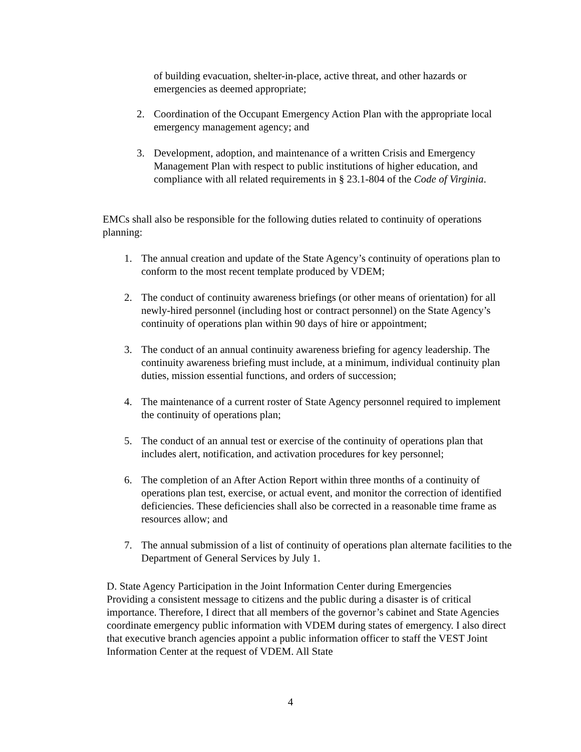of building evacuation, shelter-in-place, active threat, and other hazards or emergencies as deemed appropriate;
2. Coordination of the Occupant Emergency Action Plan with the appropriate local emergency management agency; and
3. Development, adoption, and maintenance of a written Crisis and Emergency Management Plan with respect to public institutions of higher education, and compliance with all related requirements in § 23.1-804 of the Code of Virginia.
EMCs shall also be responsible for the following duties related to continuity of operations planning:
1. The annual creation and update of the State Agency’s continuity of operations plan to conform to the most recent template produced by VDEM;
2. The conduct of continuity awareness briefings (or other means of orientation) for all newly-hired personnel (including host or contract personnel) on the State Agency’s continuity of operations plan within 90 days of hire or appointment;
3. The conduct of an annual continuity awareness briefing for agency leadership. The continuity awareness briefing must include, at a minimum, individual continuity plan duties, mission essential functions, and orders of succession;
4. The maintenance of a current roster of State Agency personnel required to implement the continuity of operations plan;
5. The conduct of an annual test or exercise of the continuity of operations plan that includes alert, notification, and activation procedures for key personnel;
6. The completion of an After Action Report within three months of a continuity of operations plan test, exercise, or actual event, and monitor the correction of identified deficiencies. These deficiencies shall also be corrected in a reasonable time frame as resources allow; and
7. The annual submission of a list of continuity of operations plan alternate facilities to the Department of General Services by July 1.
D. State Agency Participation in the Joint Information Center during Emergencies
Providing a consistent message to citizens and the public during a disaster is of critical importance. Therefore, I direct that all members of the governor’s cabinet and State Agencies coordinate emergency public information with VDEM during states of emergency. I also direct that executive branch agencies appoint a public information officer to staff the VEST Joint Information Center at the request of VDEM. All State
4